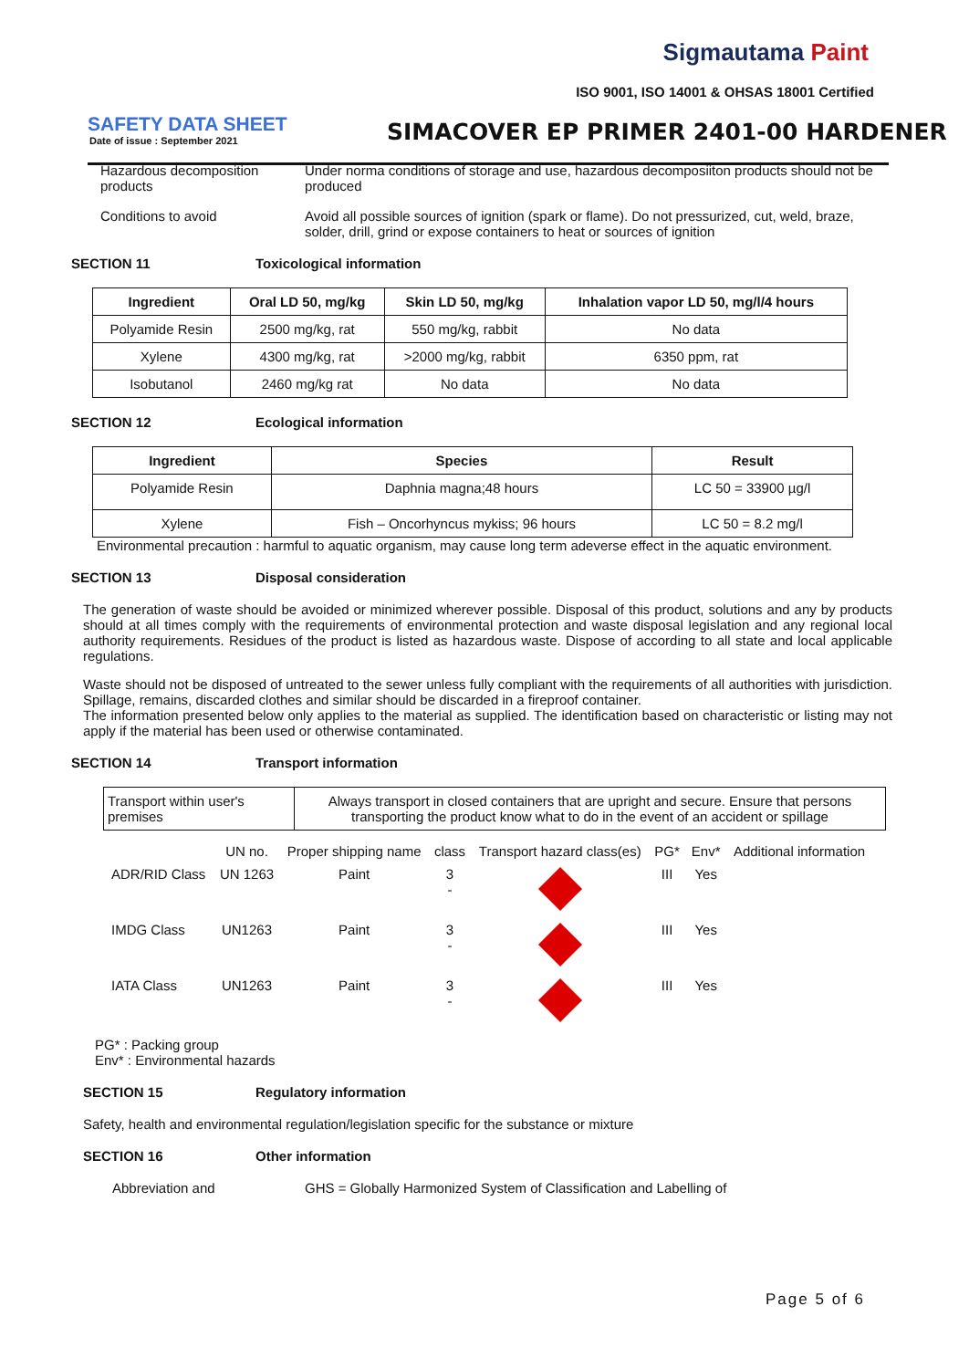Sigmautama Paint
ISO 9001, ISO 14001 & OHSAS 18001 Certified
SAFETY DATA SHEET
Date of issue : September 2021
SIMACOVER EP PRIMER 2401-00 HARDENER
Hazardous decomposition products
Under norma conditions of storage and use, hazardous decomposiiton products should not be produced
Conditions to avoid Avoid all possible sources of ignition (spark or flame). Do not pressurized, cut, weld, braze, solder, drill, grind or expose containers to heat or sources of ignition
SECTION 11 Toxicological information
| Ingredient | Oral LD 50, mg/kg | Skin LD 50, mg/kg | Inhalation vapor LD 50, mg/l/4 hours |
| --- | --- | --- | --- |
| Polyamide Resin | 2500 mg/kg, rat | 550 mg/kg, rabbit | No data |
| Xylene | 4300 mg/kg, rat | >2000 mg/kg, rabbit | 6350 ppm, rat |
| Isobutanol | 2460 mg/kg rat | No data | No data |
SECTION 12 Ecological information
| Ingredient | Species | Result |
| --- | --- | --- |
| Polyamide Resin | Daphnia magna;48 hours | LC 50 = 33900 µg/l |
| Xylene | Fish – Oncorhyncus mykiss; 96 hours | LC 50 = 8.2 mg/l |
Environmental precaution : harmful to aquatic organism, may cause long term adeverse effect in the aquatic environment.
SECTION 13 Disposal consideration
The generation of waste should be avoided or minimized wherever possible. Disposal of this product, solutions and any by products should at all times comply with the requirements of environmental protection and waste disposal legislation and any regional local authority requirements. Residues of the product is listed as hazardous waste. Dispose of according to all state and local applicable regulations.
Waste should not be disposed of untreated to the sewer unless fully compliant with the requirements of all authorities with jurisdiction. Spillage, remains, discarded clothes and similar should be discarded in a fireproof container.
The information presented below only applies to the material as supplied. The identification based on characteristic or listing may not apply if the material has been used or otherwise contaminated.
SECTION 14 Transport information
| Transport within user's premises | Always transport in closed containers that are upright and secure. Ensure that persons transporting the product know what to do in the event of an accident or spillage |
| | UN no. | Proper shipping name | class | Transport hazard class(es) | PG* | Env* | Additional information |
| ADR/RID Class | UN 1263 | Paint | 3 - | | III | Yes | |
| IMDG Class | UN1263 | Paint | 3 - | | III | Yes | |
| IATA Class | UN1263 | Paint | 3 - | | III | Yes | |
PG* : Packing group
Env* : Environmental hazards
SECTION 15 Regulatory information
Safety, health and environmental regulation/legislation specific for the substance or mixture
SECTION 16 Other information
Abbreviation and GHS = Globally Harmonized System of Classification and Labelling of
Page 5 of 6